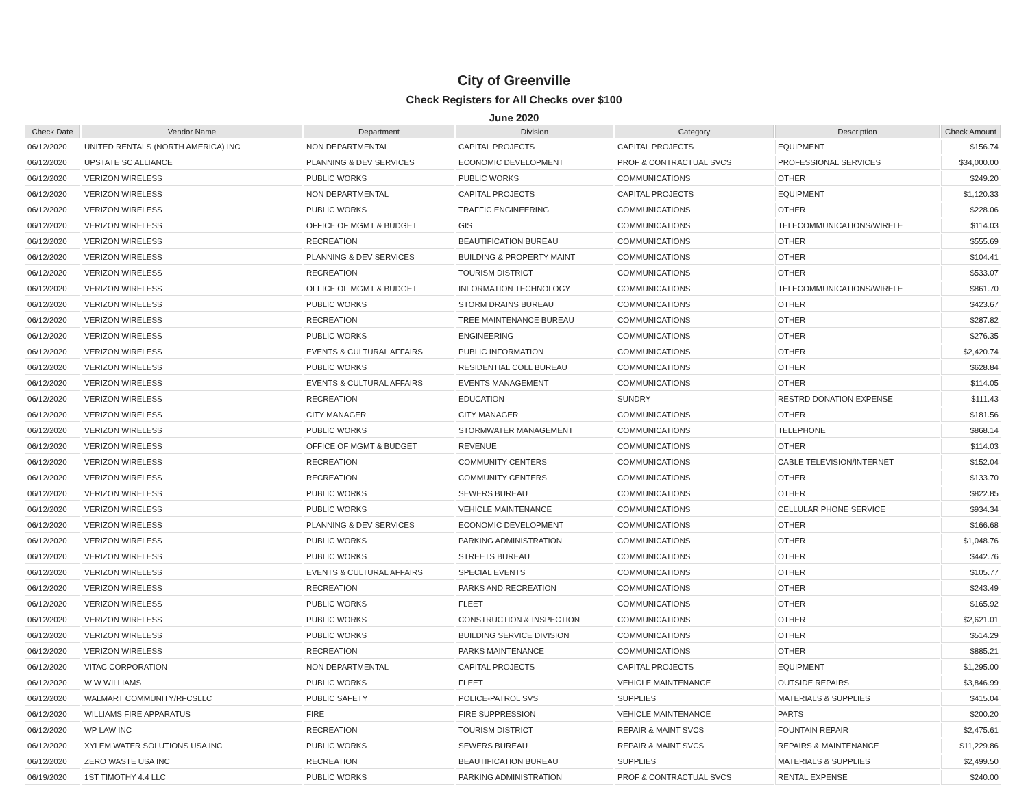City of Greenville
Check Registers for All Checks over $100
June 2020
| Check Date | Vendor Name | Department | Division | Category | Description | Check Amount |
| --- | --- | --- | --- | --- | --- | --- |
| 06/12/2020 | UNITED RENTALS (NORTH AMERICA) INC | NON DEPARTMENTAL | CAPITAL PROJECTS | CAPITAL PROJECTS | EQUIPMENT | $156.74 |
| 06/12/2020 | UPSTATE SC ALLIANCE | PLANNING & DEV SERVICES | ECONOMIC DEVELOPMENT | PROF & CONTRACTUAL SVCS | PROFESSIONAL SERVICES | $34,000.00 |
| 06/12/2020 | VERIZON WIRELESS | PUBLIC WORKS | PUBLIC WORKS | COMMUNICATIONS | OTHER | $249.20 |
| 06/12/2020 | VERIZON WIRELESS | NON DEPARTMENTAL | CAPITAL PROJECTS | CAPITAL PROJECTS | EQUIPMENT | $1,120.33 |
| 06/12/2020 | VERIZON WIRELESS | PUBLIC WORKS | TRAFFIC ENGINEERING | COMMUNICATIONS | OTHER | $228.06 |
| 06/12/2020 | VERIZON WIRELESS | OFFICE OF MGMT & BUDGET | GIS | COMMUNICATIONS | TELECOMMUNICATIONS/WIRELE | $114.03 |
| 06/12/2020 | VERIZON WIRELESS | RECREATION | BEAUTIFICATION BUREAU | COMMUNICATIONS | OTHER | $555.69 |
| 06/12/2020 | VERIZON WIRELESS | PLANNING & DEV SERVICES | BUILDING & PROPERTY MAINT | COMMUNICATIONS | OTHER | $104.41 |
| 06/12/2020 | VERIZON WIRELESS | RECREATION | TOURISM DISTRICT | COMMUNICATIONS | OTHER | $533.07 |
| 06/12/2020 | VERIZON WIRELESS | OFFICE OF MGMT & BUDGET | INFORMATION TECHNOLOGY | COMMUNICATIONS | TELECOMMUNICATIONS/WIRELE | $861.70 |
| 06/12/2020 | VERIZON WIRELESS | PUBLIC WORKS | STORM DRAINS BUREAU | COMMUNICATIONS | OTHER | $423.67 |
| 06/12/2020 | VERIZON WIRELESS | RECREATION | TREE MAINTENANCE BUREAU | COMMUNICATIONS | OTHER | $287.82 |
| 06/12/2020 | VERIZON WIRELESS | PUBLIC WORKS | ENGINEERING | COMMUNICATIONS | OTHER | $276.35 |
| 06/12/2020 | VERIZON WIRELESS | EVENTS & CULTURAL AFFAIRS | PUBLIC INFORMATION | COMMUNICATIONS | OTHER | $2,420.74 |
| 06/12/2020 | VERIZON WIRELESS | PUBLIC WORKS | RESIDENTIAL COLL BUREAU | COMMUNICATIONS | OTHER | $628.84 |
| 06/12/2020 | VERIZON WIRELESS | EVENTS & CULTURAL AFFAIRS | EVENTS MANAGEMENT | COMMUNICATIONS | OTHER | $114.05 |
| 06/12/2020 | VERIZON WIRELESS | RECREATION | EDUCATION | SUNDRY | RESTRD DONATION EXPENSE | $111.43 |
| 06/12/2020 | VERIZON WIRELESS | CITY MANAGER | CITY MANAGER | COMMUNICATIONS | OTHER | $181.56 |
| 06/12/2020 | VERIZON WIRELESS | PUBLIC WORKS | STORMWATER MANAGEMENT | COMMUNICATIONS | TELEPHONE | $868.14 |
| 06/12/2020 | VERIZON WIRELESS | OFFICE OF MGMT & BUDGET | REVENUE | COMMUNICATIONS | OTHER | $114.03 |
| 06/12/2020 | VERIZON WIRELESS | RECREATION | COMMUNITY CENTERS | COMMUNICATIONS | CABLE TELEVISION/INTERNET | $152.04 |
| 06/12/2020 | VERIZON WIRELESS | RECREATION | COMMUNITY CENTERS | COMMUNICATIONS | OTHER | $133.70 |
| 06/12/2020 | VERIZON WIRELESS | PUBLIC WORKS | SEWERS BUREAU | COMMUNICATIONS | OTHER | $822.85 |
| 06/12/2020 | VERIZON WIRELESS | PUBLIC WORKS | VEHICLE MAINTENANCE | COMMUNICATIONS | CELLULAR PHONE SERVICE | $934.34 |
| 06/12/2020 | VERIZON WIRELESS | PLANNING & DEV SERVICES | ECONOMIC DEVELOPMENT | COMMUNICATIONS | OTHER | $166.68 |
| 06/12/2020 | VERIZON WIRELESS | PUBLIC WORKS | PARKING ADMINISTRATION | COMMUNICATIONS | OTHER | $1,048.76 |
| 06/12/2020 | VERIZON WIRELESS | PUBLIC WORKS | STREETS BUREAU | COMMUNICATIONS | OTHER | $442.76 |
| 06/12/2020 | VERIZON WIRELESS | EVENTS & CULTURAL AFFAIRS | SPECIAL EVENTS | COMMUNICATIONS | OTHER | $105.77 |
| 06/12/2020 | VERIZON WIRELESS | RECREATION | PARKS AND RECREATION | COMMUNICATIONS | OTHER | $243.49 |
| 06/12/2020 | VERIZON WIRELESS | PUBLIC WORKS | FLEET | COMMUNICATIONS | OTHER | $165.92 |
| 06/12/2020 | VERIZON WIRELESS | PUBLIC WORKS | CONSTRUCTION & INSPECTION | COMMUNICATIONS | OTHER | $2,621.01 |
| 06/12/2020 | VERIZON WIRELESS | PUBLIC WORKS | BUILDING SERVICE DIVISION | COMMUNICATIONS | OTHER | $514.29 |
| 06/12/2020 | VERIZON WIRELESS | RECREATION | PARKS MAINTENANCE | COMMUNICATIONS | OTHER | $885.21 |
| 06/12/2020 | VITAC CORPORATION | NON DEPARTMENTAL | CAPITAL PROJECTS | CAPITAL PROJECTS | EQUIPMENT | $1,295.00 |
| 06/12/2020 | W W WILLIAMS | PUBLIC WORKS | FLEET | VEHICLE MAINTENANCE | OUTSIDE REPAIRS | $3,846.99 |
| 06/12/2020 | WALMART COMMUNITY/RFCSLLC | PUBLIC SAFETY | POLICE-PATROL SVS | SUPPLIES | MATERIALS & SUPPLIES | $415.04 |
| 06/12/2020 | WILLIAMS FIRE APPARATUS | FIRE | FIRE SUPPRESSION | VEHICLE MAINTENANCE | PARTS | $200.20 |
| 06/12/2020 | WP LAW INC | RECREATION | TOURISM DISTRICT | REPAIR & MAINT SVCS | FOUNTAIN REPAIR | $2,475.61 |
| 06/12/2020 | XYLEM WATER SOLUTIONS USA INC | PUBLIC WORKS | SEWERS BUREAU | REPAIR & MAINT SVCS | REPAIRS & MAINTENANCE | $11,229.86 |
| 06/12/2020 | ZERO WASTE USA INC | RECREATION | BEAUTIFICATION BUREAU | SUPPLIES | MATERIALS & SUPPLIES | $2,499.50 |
| 06/19/2020 | 1ST TIMOTHY 4:4 LLC | PUBLIC WORKS | PARKING ADMINISTRATION | PROF & CONTRACTUAL SVCS | RENTAL EXPENSE | $240.00 |